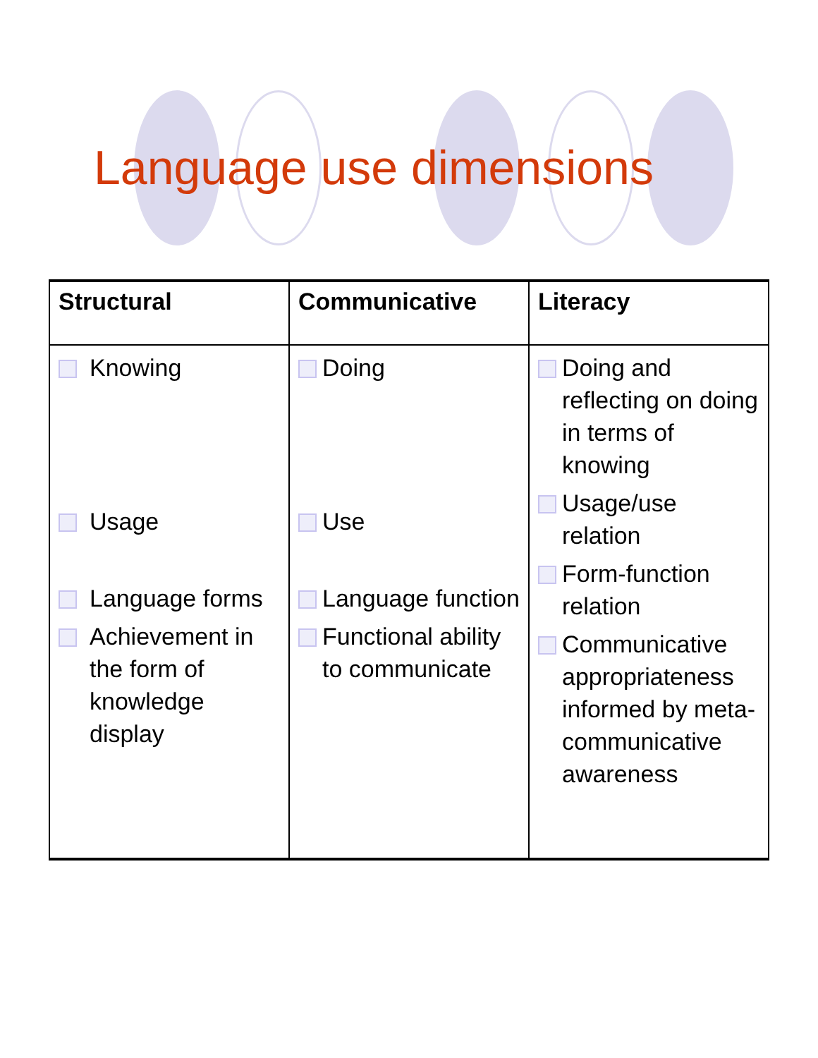Language use dimensions
| Structural | Communicative | Literacy |
| --- | --- | --- |
| Knowing Usage Language forms Achievement in the form of knowledge display | Doing Use Language function Functional ability to communicate | Doing and reflecting on doing in terms of knowing Usage/use relation Form-function relation Communicative appropriateness informed by meta-communicative awareness |